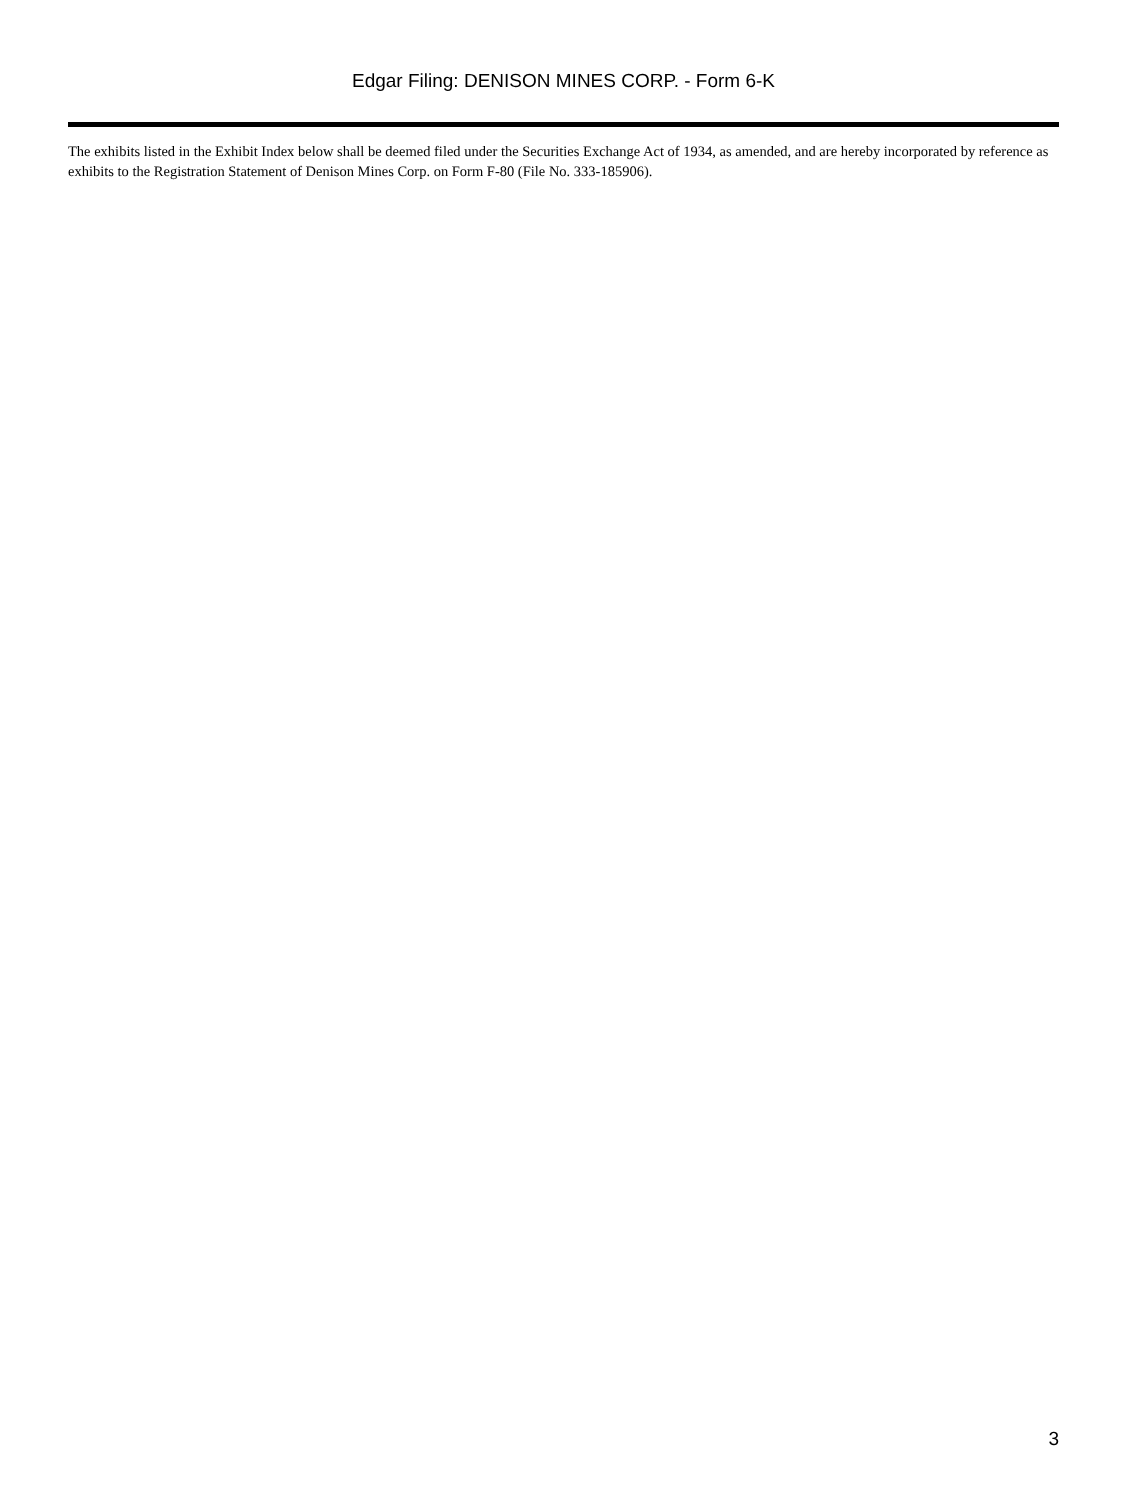Edgar Filing: DENISON MINES CORP. - Form 6-K
The exhibits listed in the Exhibit Index below shall be deemed filed under the Securities Exchange Act of 1934, as amended, and are hereby incorporated by reference as exhibits to the Registration Statement of Denison Mines Corp. on Form F-80 (File No. 333-185906).
3